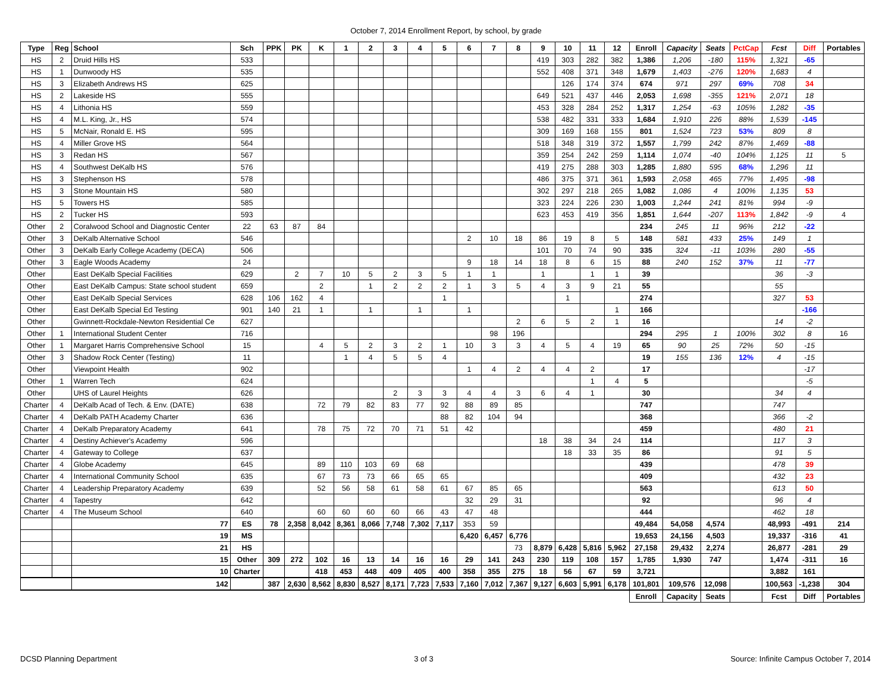October 7, 2014 Enrollment Report, by school, by grade
| Type | Reg | School | Sch | PPK | PK | K | 1 | 2 | 3 | 4 | 5 | 6 | 7 | 8 | 9 | 10 | 11 | 12 | Enroll | Capacity | Seats | PctCap | Fcst | Diff | Portables |
| --- | --- | --- | --- | --- | --- | --- | --- | --- | --- | --- | --- | --- | --- | --- | --- | --- | --- | --- | --- | --- | --- | --- | --- | --- | --- |
| HS | 2 | Druid Hills HS | 533 | | | | | | | | | | | | 419 | 303 | 282 | 382 | 1,386 | 1,206 | -180 | 115% | 1,321 | -65 | |
| HS | 1 | Dunwoody HS | 535 | | | | | | | | | | | | 552 | 408 | 371 | 348 | 1,679 | 1,403 | -276 | 120% | 1,683 | 4 | |
| HS | 3 | Elizabeth Andrews HS | 625 | | | | | | | | | | | | | 126 | 174 | 374 | 674 | 971 | 297 | 69% | 708 | 34 | |
| HS | 2 | Lakeside HS | 555 | | | | | | | | | | | | 649 | 521 | 437 | 446 | 2,053 | 1,698 | -355 | 121% | 2,071 | 18 | |
| HS | 4 | Lithonia HS | 559 | | | | | | | | | | | | 453 | 328 | 284 | 252 | 1,317 | 1,254 | -63 | 105% | 1,282 | -35 | |
| HS | 4 | M.L. King, Jr., HS | 574 | | | | | | | | | | | | 538 | 482 | 331 | 333 | 1,684 | 1,910 | 226 | 88% | 1,539 | -145 | |
| HS | 5 | McNair, Ronald E. HS | 595 | | | | | | | | | | | | 309 | 169 | 168 | 155 | 801 | 1,524 | 723 | 53% | 809 | 8 | |
| HS | 4 | Miller Grove HS | 564 | | | | | | | | | | | | 518 | 348 | 319 | 372 | 1,557 | 1,799 | 242 | 87% | 1,469 | -88 | |
| HS | 3 | Redan HS | 567 | | | | | | | | | | | | 359 | 254 | 242 | 259 | 1,114 | 1,074 | -40 | 104% | 1,125 | 11 | 5 |
| HS | 4 | Southwest DeKalb HS | 576 | | | | | | | | | | | | 419 | 275 | 288 | 303 | 1,285 | 1,880 | 595 | 68% | 1,296 | 11 | |
| HS | 3 | Stephenson HS | 578 | | | | | | | | | | | | 486 | 375 | 371 | 361 | 1,593 | 2,058 | 465 | 77% | 1,495 | -98 | |
| HS | 3 | Stone Mountain HS | 580 | | | | | | | | | | | | 302 | 297 | 218 | 265 | 1,082 | 1,086 | 4 | 100% | 1,135 | 53 | |
| HS | 5 | Towers HS | 585 | | | | | | | | | | | | 323 | 224 | 226 | 230 | 1,003 | 1,244 | 241 | 81% | 994 | -9 | |
| HS | 2 | Tucker HS | 593 | | | | | | | | | | | | 623 | 453 | 419 | 356 | 1,851 | 1,644 | -207 | 113% | 1,842 | -9 | 4 |
| Other | 2 | Coralwood School and Diagnostic Center | 22 | 63 | 87 | 84 | | | | | | | | | | | | | 234 | 245 | 11 | 96% | 212 | -22 | |
| Other | 3 | DeKalb Alternative School | 546 | | | | | | | | | 2 | 10 | 18 | 86 | 19 | 8 | 5 | 148 | 581 | 433 | 25% | 149 | 1 | |
| Other | 3 | DeKalb Early College Academy (DECA) | 506 | | | | | | | | | | | | 101 | 70 | 74 | 90 | 335 | 324 | -11 | 103% | 280 | -55 | |
| Other | 3 | Eagle Woods Academy | 24 | | | | | | | | | 9 | 18 | 14 | 18 | 8 | 6 | 15 | 88 | 240 | 152 | 37% | 11 | -77 | |
| Other | | East DeKalb Special Facilities | 629 | | 2 | 7 | 10 | 5 | 2 | 3 | 5 | 1 | 1 | | 1 | | 1 | 1 | 39 | | | | 36 | -3 | |
| Other | | East DeKalb Campus: State school student | 659 | | | 2 | | 1 | 2 | 2 | 2 | 1 | 3 | 5 | 4 | 3 | 9 | 21 | 55 | | | | 55 | | |
| Other | | East DeKalb Special Services | 628 | 106 | 162 | 4 | | | | | 1 | | | | | 1 | | | 274 | | | | 327 | 53 | |
| Other | | East DeKalb Special Ed Testing | 901 | 140 | 21 | 1 | | 1 | | 1 | | 1 | | | | | | 1 | 166 | | | | | -166 | |
| Other | | Gwinnett-Rockdale-Newton Residential Ce | 627 | | | | | | | | | | | 2 | 6 | 5 | 2 | 1 | 16 | | | | 14 | -2 | |
| Other | 1 | International Student Center | 716 | | | | | | | | | | 98 | 196 | | | | | 294 | 295 | 1 | 100% | 302 | 8 | 16 |
| Other | 1 | Margaret Harris Comprehensive School | 15 | | | 4 | 5 | 2 | 3 | 2 | 1 | 10 | 3 | 3 | 4 | 5 | 4 | 19 | 65 | 90 | 25 | 72% | 50 | -15 | |
| Other | 3 | Shadow Rock Center (Testing) | 11 | | | | 1 | 4 | 5 | 5 | 4 | | | | | | | | 19 | 155 | 136 | 12% | 4 | -15 | |
| Other | | Viewpoint Health | 902 | | | | | | | | | 1 | 4 | 2 | 4 | 4 | 2 | | 17 | | | | | -17 | |
| Other | 1 | Warren Tech | 624 | | | | | | | | | | | | | | 1 | 4 | 5 | | | | | -5 | |
| Other | | UHS of Laurel Heights | 626 | | | | | | 2 | 3 | 3 | 4 | 4 | 3 | 6 | 4 | 1 | | 30 | | | | 34 | 4 | |
| Charter | 4 | DeKalb Acad of Tech. & Env. (DATE) | 638 | | | 72 | 79 | 82 | 83 | 77 | 92 | 88 | 89 | 85 | | | | | 747 | | | | 747 | | |
| Charter | 4 | DeKalb PATH Academy Charter | 636 | | | | | | | | 88 | 82 | 104 | 94 | | | | | 368 | | | | 366 | -2 | |
| Charter | 4 | DeKalb Preparatory Academy | 641 | | | 78 | 75 | 72 | 70 | 71 | 51 | 42 | | | | | | | 459 | | | | 480 | 21 | |
| Charter | 4 | Destiny Achiever's Academy | 596 | | | | | | | | | | | | 18 | 38 | 34 | 24 | 114 | | | | 117 | 3 | |
| Charter | 4 | Gateway to College | 637 | | | | | | | | | | | | | 18 | 33 | 35 | 86 | | | | 91 | 5 | |
| Charter | 4 | Globe Academy | 645 | | | 89 | 110 | 103 | 69 | 68 | | | | | | | | | 439 | | | | 478 | 39 | |
| Charter | 4 | International Community School | 635 | | | 67 | 73 | 73 | 66 | 65 | 65 | | | | | | | | 409 | | | | 432 | 23 | |
| Charter | 4 | Leadership Preparatory Academy | 639 | | | 52 | 56 | 58 | 61 | 58 | 61 | 67 | 85 | 65 | | | | | 563 | | | | 613 | 50 | |
| Charter | 4 | Tapestry | 642 | | | | | | | | | 32 | 29 | 31 | | | | | 92 | | | | 96 | 4 | |
| Charter | 4 | The Museum School | 640 | | | 60 | 60 | 60 | 60 | 66 | 43 | 47 | 48 | | | | | | 444 | | | | 462 | 18 | |
| | | 77 | ES | 78 | 2,358 | 8,042 | 8,361 | 8,066 | 7,748 | 7,302 | 7,117 | 353 | 59 | | | | | | 49,484 | 54,058 | 4,574 | | 48,993 | -491 | 214 |
| | | 19 | MS | | | | | | | | | 6,420 | 6,457 | 6,776 | | | | | 19,653 | 24,156 | 4,503 | | 19,337 | -316 | 41 |
| | | 21 | HS | | | | | | | | | | | 73 | 8,879 | 6,428 | 5,816 | 5,962 | 27,158 | 29,432 | 2,274 | | 26,877 | -281 | 29 |
| | | 15 | Other | 309 | 272 | 102 | 16 | 13 | 14 | 16 | 16 | 29 | 141 | 243 | 230 | 119 | 108 | 157 | 1,785 | 1,930 | 747 | | 1,474 | -311 | 16 |
| | | 10 | Charter | | | 418 | 453 | 448 | 409 | 405 | 400 | 358 | 355 | 275 | 18 | 56 | 67 | 59 | 3,721 | | | | 3,882 | 161 | |
| | | 142 | | 387 | 2,630 | 8,562 | 8,830 | 8,527 | 8,171 | 7,723 | 7,533 | 7,160 | 7,012 | 7,367 | 9,127 | 6,603 | 5,991 | 6,178 | 101,801 | 109,576 | 12,098 | | 100,563 | -1,238 | 304 |
| | | | | | | | | | | | | | | | | | | | Enroll | Capacity | Seats | | Fcst | Diff | Portables |
DCSD Planning Department 3 of 3 Source: Infinite Campus October 7, 2014